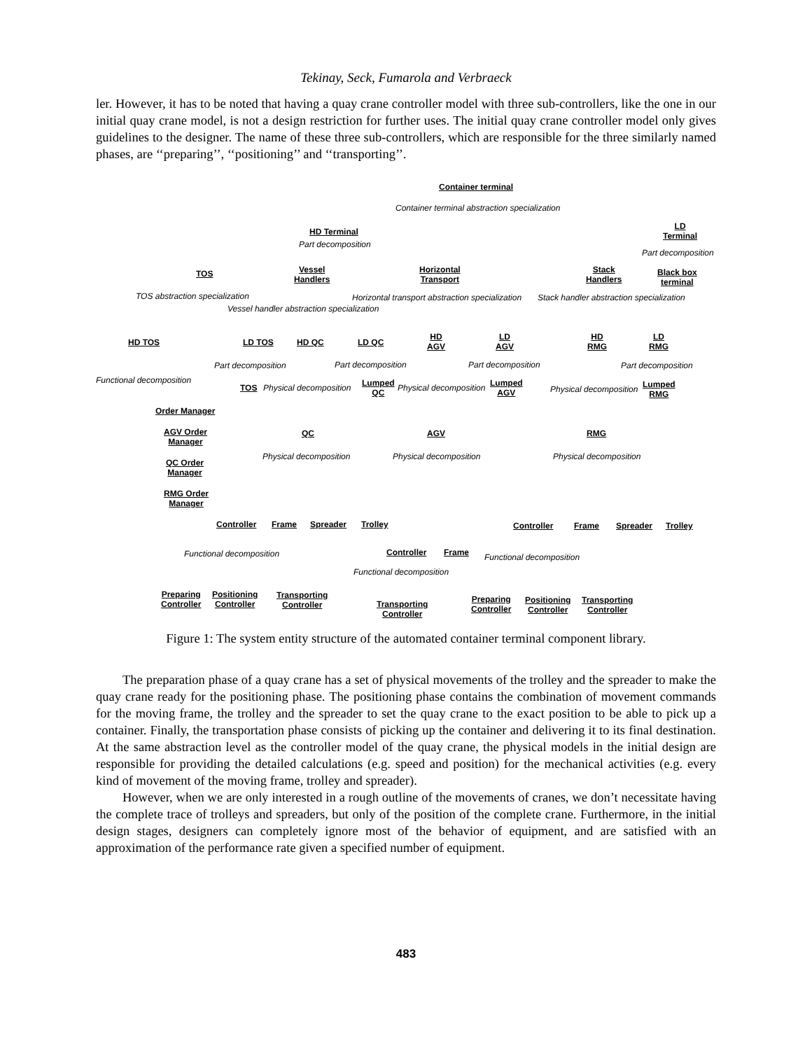Tekinay, Seck, Fumarola and Verbraeck
ler. However, it has to be noted that having a quay crane controller model with three sub-controllers, like the one in our initial quay crane model, is not a design restriction for further uses. The initial quay crane controller model only gives guidelines to the designer. The name of these three sub-controllers, which are responsible for the three similarly named phases, are ‘‘preparing’’, ‘‘positioning’’ and ‘‘transporting’’.
Container terminal
Container terminal abstraction specialization
HD Terminal
LD
Terminal
Part decomposition
Part decomposition
TOS
Vessel
Handlers
Horizontal
Transport
Stack
Handlers
Black box
terminal
TOS abstraction specialization Horizontal transport abstraction specialization Stack handler abstraction specialization
Vessel handler abstraction specialization
HD TOS LD TOS HD QC LD QC
HD
AGV
LD
AGV
HD
RMG
LD
RMG
Part decomposition Part decomposition Part decomposition Part decomposition
Functional decomposition
TOS Physical decomposition
Lumped
QC
Physical decomposition
Lumped
AGV
Physical decomposition
Lumped
RMG
Order Manager
AGV Order
Manager
QC Order
Manager
RMG Order
Manager
QC AGV RMG
Physical decomposition Physical decomposition Physical decomposition
Controller Frame Spreader Trolley Controller Frame Spreader Trolley
Functional decomposition Controller Frame Functional decomposition
Functional decomposition
Preparing
Controller
Positioning
Controller
Transporting
Controller
Transporting
Controller
Preparing
Controller
Positioning
Controller
Transporting
Controller
Figure 1: The system entity structure of the automated container terminal component library.
The preparation phase of a quay crane has a set of physical movements of the trolley and the spreader to make the quay crane ready for the positioning phase. The positioning phase contains the combination of movement commands for the moving frame, the trolley and the spreader to set the quay crane to the exact position to be able to pick up a container. Finally, the transportation phase consists of picking up the container and delivering it to its final destination. At the same abstraction level as the controller model of the quay crane, the physical models in the initial design are responsible for providing the detailed calculations (e.g. speed and position) for the mechanical activities (e.g. every kind of movement of the moving frame, trolley and spreader).
However, when we are only interested in a rough outline of the movements of cranes, we don’t necessitate having the complete trace of trolleys and spreaders, but only of the position of the complete crane. Furthermore, in the initial design stages, designers can completely ignore most of the behavior of equipment, and are satisfied with an approximation of the performance rate given a specified number of equipment.
483